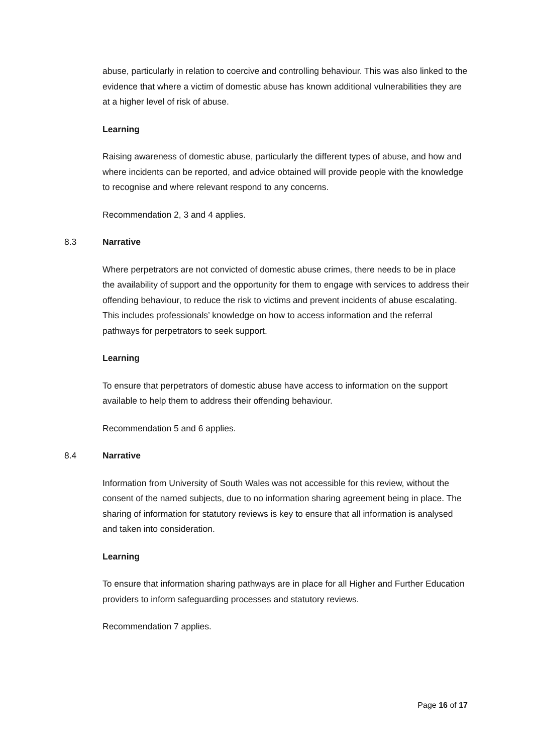abuse, particularly in relation to coercive and controlling behaviour. This was also linked to the evidence that where a victim of domestic abuse has known additional vulnerabilities they are at a higher level of risk of abuse.
Learning
Raising awareness of domestic abuse, particularly the different types of abuse, and how and where incidents can be reported, and advice obtained will provide people with the knowledge to recognise and where relevant respond to any concerns.
Recommendation 2, 3 and 4 applies.
8.3 Narrative
Where perpetrators are not convicted of domestic abuse crimes, there needs to be in place the availability of support and the opportunity for them to engage with services to address their offending behaviour, to reduce the risk to victims and prevent incidents of abuse escalating. This includes professionals’ knowledge on how to access information and the referral pathways for perpetrators to seek support.
Learning
To ensure that perpetrators of domestic abuse have access to information on the support available to help them to address their offending behaviour.
Recommendation 5 and 6 applies.
8.4 Narrative
Information from University of South Wales was not accessible for this review, without the consent of the named subjects, due to no information sharing agreement being in place. The sharing of information for statutory reviews is key to ensure that all information is analysed and taken into consideration.
Learning
To ensure that information sharing pathways are in place for all Higher and Further Education providers to inform safeguarding processes and statutory reviews.
Recommendation 7 applies.
Page 16 of 17